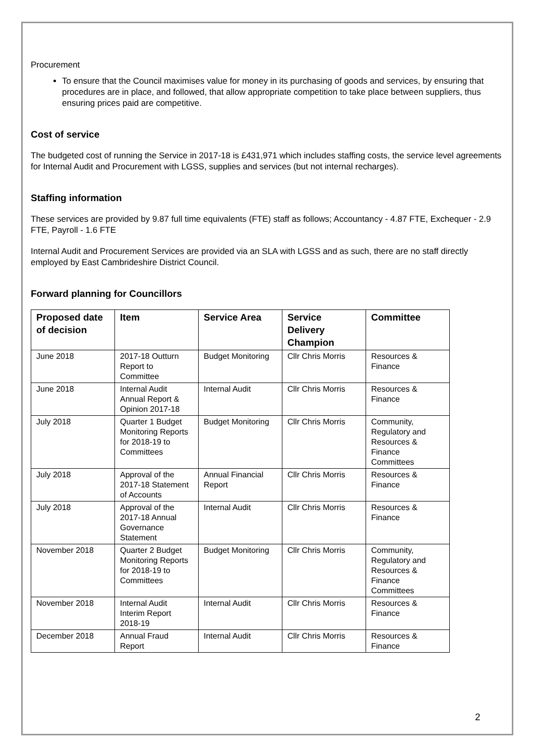Procurement
To ensure that the Council maximises value for money in its purchasing of goods and services, by ensuring that procedures are in place, and followed, that allow appropriate competition to take place between suppliers, thus ensuring prices paid are competitive.
Cost of service
The budgeted cost of running the Service in 2017-18 is £431,971 which includes staffing costs, the service level agreements for Internal Audit and Procurement with LGSS, supplies and services (but not internal recharges).
Staffing information
These services are provided by 9.87 full time equivalents (FTE) staff as follows; Accountancy - 4.87 FTE, Exchequer - 2.9 FTE, Payroll - 1.6 FTE
Internal Audit and Procurement Services are provided via an SLA with LGSS and as such, there are no staff directly employed by East Cambrideshire District Council.
Forward planning for Councillors
| Proposed date of decision | Item | Service Area | Service Delivery Champion | Committee |
| --- | --- | --- | --- | --- |
| June 2018 | 2017-18 Outturn Report to Committee | Budget Monitoring | Cllr Chris Morris | Resources & Finance |
| June 2018 | Internal Audit Annual Report & Opinion 2017-18 | Internal Audit | Cllr Chris Morris | Resources & Finance |
| July 2018 | Quarter 1 Budget Monitoring Reports for 2018-19 to Committees | Budget Monitoring | Cllr Chris Morris | Community, Regulatory and Resources & Finance Committees |
| July 2018 | Approval of the 2017-18 Statement of Accounts | Annual Financial Report | Cllr Chris Morris | Resources & Finance |
| July 2018 | Approval of the 2017-18 Annual Governance Statement | Internal Audit | Cllr Chris Morris | Resources & Finance |
| November 2018 | Quarter 2 Budget Monitoring Reports for 2018-19 to Committees | Budget Monitoring | Cllr Chris Morris | Community, Regulatory and Resources & Finance Committees |
| November 2018 | Internal Audit Interim Report 2018-19 | Internal Audit | Cllr Chris Morris | Resources & Finance |
| December 2018 | Annual Fraud Report | Internal Audit | Cllr Chris Morris | Resources & Finance |
2